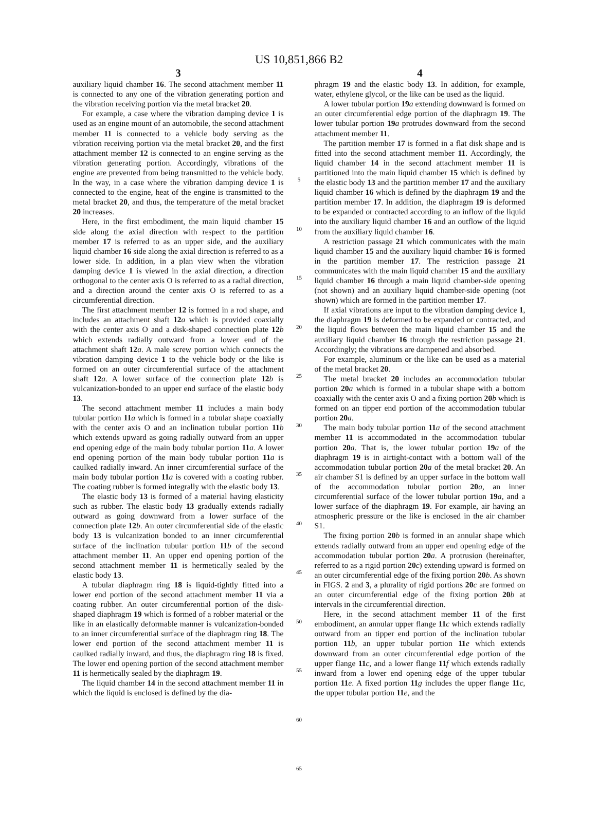US 10,851,866 B2
3
auxiliary liquid chamber 16. The second attachment member 11 is connected to any one of the vibration generating portion and the vibration receiving portion via the metal bracket 20.
For example, a case where the vibration damping device 1 is used as an engine mount of an automobile, the second attachment member 11 is connected to a vehicle body serving as the vibration receiving portion via the metal bracket 20, and the first attachment member 12 is connected to an engine serving as the vibration generating portion. Accordingly, vibrations of the engine are prevented from being transmitted to the vehicle body. In the way, in a case where the vibration damping device 1 is connected to the engine, heat of the engine is transmitted to the metal bracket 20, and thus, the temperature of the metal bracket 20 increases.
Here, in the first embodiment, the main liquid chamber 15 side along the axial direction with respect to the partition member 17 is referred to as an upper side, and the auxiliary liquid chamber 16 side along the axial direction is referred to as a lower side. In addition, in a plan view when the vibration damping device 1 is viewed in the axial direction, a direction orthogonal to the center axis O is referred to as a radial direction, and a direction around the center axis O is referred to as a circumferential direction.
The first attachment member 12 is formed in a rod shape, and includes an attachment shaft 12 a which is provided coaxially with the center axis O and a disk-shaped connection plate 12 b which extends radially outward from a lower end of the attachment shaft 12 a. A male screw portion which connects the vibration damping device 1 to the vehicle body or the like is formed on an outer circumferential surface of the attachment shaft 12 a. A lower surface of the connection plate 12 b is vulcanization-bonded to an upper end surface of the elastic body 13.
The second attachment member 11 includes a main body tubular portion 11 a which is formed in a tubular shape coaxially with the center axis O and an inclination tubular portion 11 b which extends upward as going radially outward from an upper end opening edge of the main body tubular portion 11 a. A lower end opening portion of the main body tubular portion 11 a is caulked radially inward. An inner circumferential surface of the main body tubular portion 11 a is covered with a coating rubber. The coating rubber is formed integrally with the elastic body 13.
The elastic body 13 is formed of a material having elasticity such as rubber. The elastic body 13 gradually extends radially outward as going downward from a lower surface of the connection plate 12 b. An outer circumferential side of the elastic body 13 is vulcanization bonded to an inner circumferential surface of the inclination tubular portion 11 b of the second attachment member 11. An upper end opening portion of the second attachment member 11 is hermetically sealed by the elastic body 13.
A tubular diaphragm ring 18 is liquid-tightly fitted into a lower end portion of the second attachment member 11 via a coating rubber. An outer circumferential portion of the disk-shaped diaphragm 19 which is formed of a robber material or the like in an elastically deformable manner is vulcanization-bonded to an inner circumferential surface of the diaphragm ring 18. The lower end portion of the second attachment member 11 is caulked radially inward, and thus, the diaphragm ring 18 is fixed. The lower end opening portion of the second attachment member 11 is hermetically sealed by the diaphragm 19.
The liquid chamber 14 in the second attachment member 11 in which the liquid is enclosed is defined by the dia-
5
10
15
20
25
30
35
40
45
50
55
60
65
4
phragm 19 and the elastic body 13. In addition, for example, water, ethylene glycol, or the like can be used as the liquid.
A lower tubular portion 19 a extending downward is formed on an outer circumferential edge portion of the diaphragm 19. The lower tubular portion 19 a protrudes downward from the second attachment member 11.
The partition member 17 is formed in a flat disk shape and is fitted into the second attachment member 11. Accordingly, the liquid chamber 14 in the second attachment member 11 is partitioned into the main liquid chamber 15 which is defined by the elastic body 13 and the partition member 17 and the auxiliary liquid chamber 16 which is defined by the diaphragm 19 and the partition member 17. In addition, the diaphragm 19 is deformed to be expanded or contracted according to an inflow of the liquid into the auxiliary liquid chamber 16 and an outflow of the liquid from the auxiliary liquid chamber 16.
A restriction passage 21 which communicates with the main liquid chamber 15 and the auxiliary liquid chamber 16 is formed in the partition member 17. The restriction passage 21 communicates with the main liquid chamber 15 and the auxiliary liquid chamber 16 through a main liquid chamber-side opening (not shown) and an auxiliary liquid chamber-side opening (not shown) which are formed in the partition member 17.
If axial vibrations are input to the vibration damping device 1, the diaphragm 19 is deformed to be expanded or contracted, and the liquid flows between the main liquid chamber 15 and the auxiliary liquid chamber 16 through the restriction passage 21. Accordingly; the vibrations are dampened and absorbed.
For example, aluminum or the like can be used as a material of the metal bracket 20.
The metal bracket 20 includes an accommodation tubular portion 20 a which is formed in a tubular shape with a bottom coaxially with the center axis O and a fixing portion 20 b which is formed on an tipper end portion of the accommodation tubular portion 20 a.
The main body tubular portion 11 a of the second attachment member 11 is accommodated in the accommodation tubular portion 20 a. That is, the lower tubular portion 19 a of the diaphragm 19 is in airtight-contact with a bottom wall of the accommodation tubular portion 20 a of the metal bracket 20. An air chamber S1 is defined by an upper surface in the bottom wall of the accommodation tubular portion 20 a, an inner circumferential surface of the lower tubular portion 19 a, and a lower surface of the diaphragm 19. For example, air having an atmospheric pressure or the like is enclosed in the air chamber S1.
The fixing portion 20 b is formed in an annular shape which extends radially outward from an upper end opening edge of the accommodation tubular portion 20 a. A protrusion (hereinafter, referred to as a rigid portion 20 c) extending upward is formed on an outer circumferential edge of the fixing portion 20 b. As shown in FIGS. 2 and 3, a plurality of rigid portions 20 c are formed on an outer circumferential edge of the fixing portion 20 b at intervals in the circumferential direction.
Here, in the second attachment member 11 of the first embodiment, an annular upper flange 11 c which extends radially outward from an tipper end portion of the inclination tubular portion 11 b, an upper tubular portion 11 e which extends downward from an outer circumferential edge portion of the upper flange 11 c, and a lower flange 11 f which extends radially inward from a lower end opening edge of the upper tubular portion 11 e. A fixed portion 11 g includes the upper flange 11 c, the upper tubular portion 11 e, and the